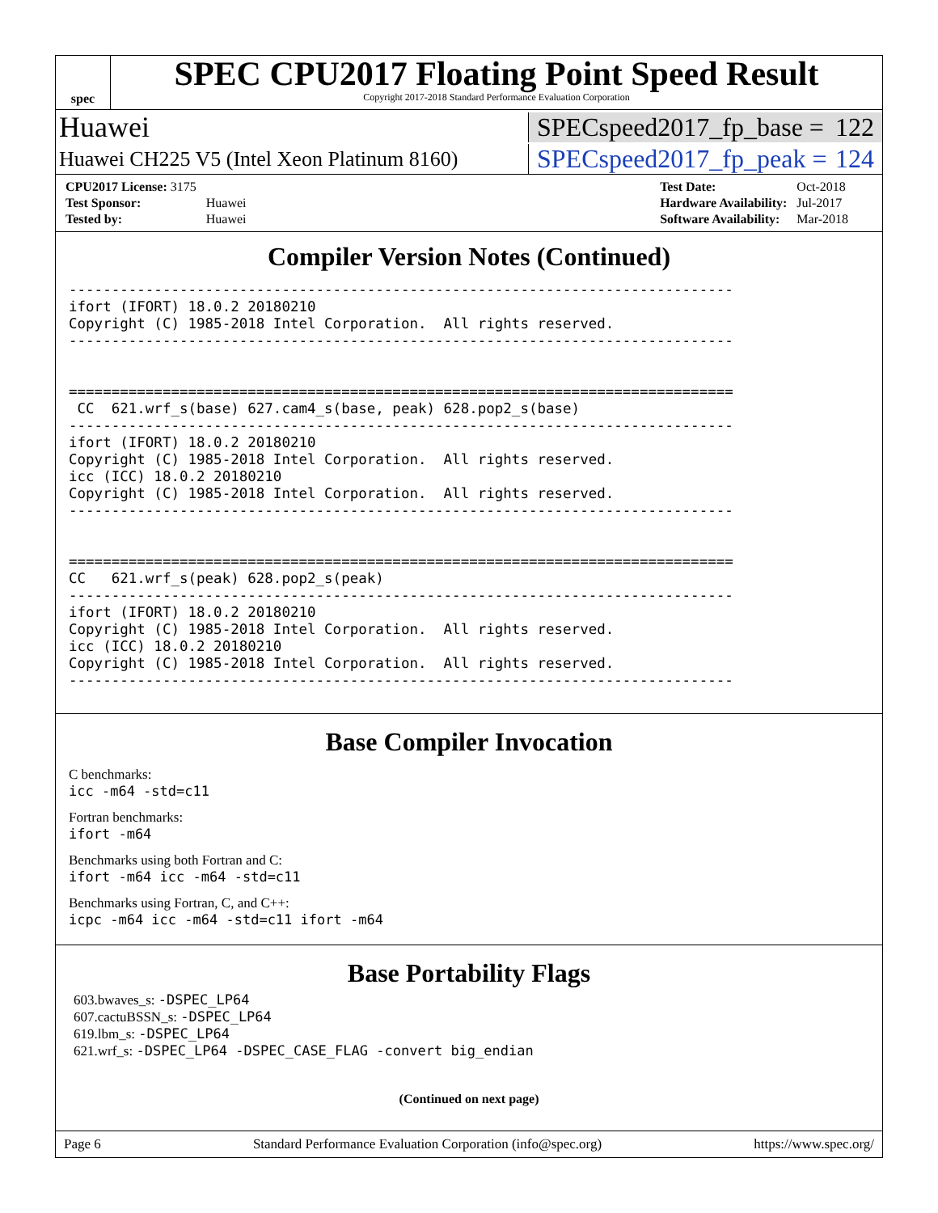spec
SPEC CPU2017 Floating Point Speed Result
Copyright 2017-2018 Standard Performance Evaluation Corporation
Huawei
SPECspeed2017_fp_base = 122
Huawei CH225 V5 (Intel Xeon Platinum 8160)
SPECspeed2017_fp_peak = 124
| CPU2017 License: 3175 | |
| Test Sponsor: | Huawei |
| Tested by: | Huawei |
| Test Date: | Oct-2018 |
| Hardware Availability: | Jul-2017 |
| Software Availability: | Mar-2018 |
Compiler Version Notes (Continued)
------------------------------------------------------------------------------
ifort (IFORT) 18.0.2 20180210
Copyright (C) 1985-2018 Intel Corporation.  All rights reserved.
------------------------------------------------------------------------------


==============================================================================
 CC  621.wrf_s(base) 627.cam4_s(base, peak) 628.pop2_s(base)
------------------------------------------------------------------------------
ifort (IFORT) 18.0.2 20180210
Copyright (C) 1985-2018 Intel Corporation.  All rights reserved.
icc (ICC) 18.0.2 20180210
Copyright (C) 1985-2018 Intel Corporation.  All rights reserved.
------------------------------------------------------------------------------


==============================================================================
CC   621.wrf_s(peak) 628.pop2_s(peak)
------------------------------------------------------------------------------
ifort (IFORT) 18.0.2 20180210
Copyright (C) 1985-2018 Intel Corporation.  All rights reserved.
icc (ICC) 18.0.2 20180210
Copyright (C) 1985-2018 Intel Corporation.  All rights reserved.
------------------------------------------------------------------------------
Base Compiler Invocation
C benchmarks:
icc -m64 -std=c11
Fortran benchmarks:
ifort -m64
Benchmarks using both Fortran and C:
ifort -m64 icc -m64 -std=c11
Benchmarks using Fortran, C, and C++:
icpc -m64 icc -m64 -std=c11 ifort -m64
Base Portability Flags
603.bwaves_s: -DSPEC_LP64
607.cactuBSSN_s: -DSPEC_LP64
619.lbm_s: -DSPEC_LP64
621.wrf_s: -DSPEC_LP64 -DSPEC_CASE_FLAG -convert big_endian
(Continued on next page)
Page 6 Standard Performance Evaluation Corporation (info@spec.org) https://www.spec.org/